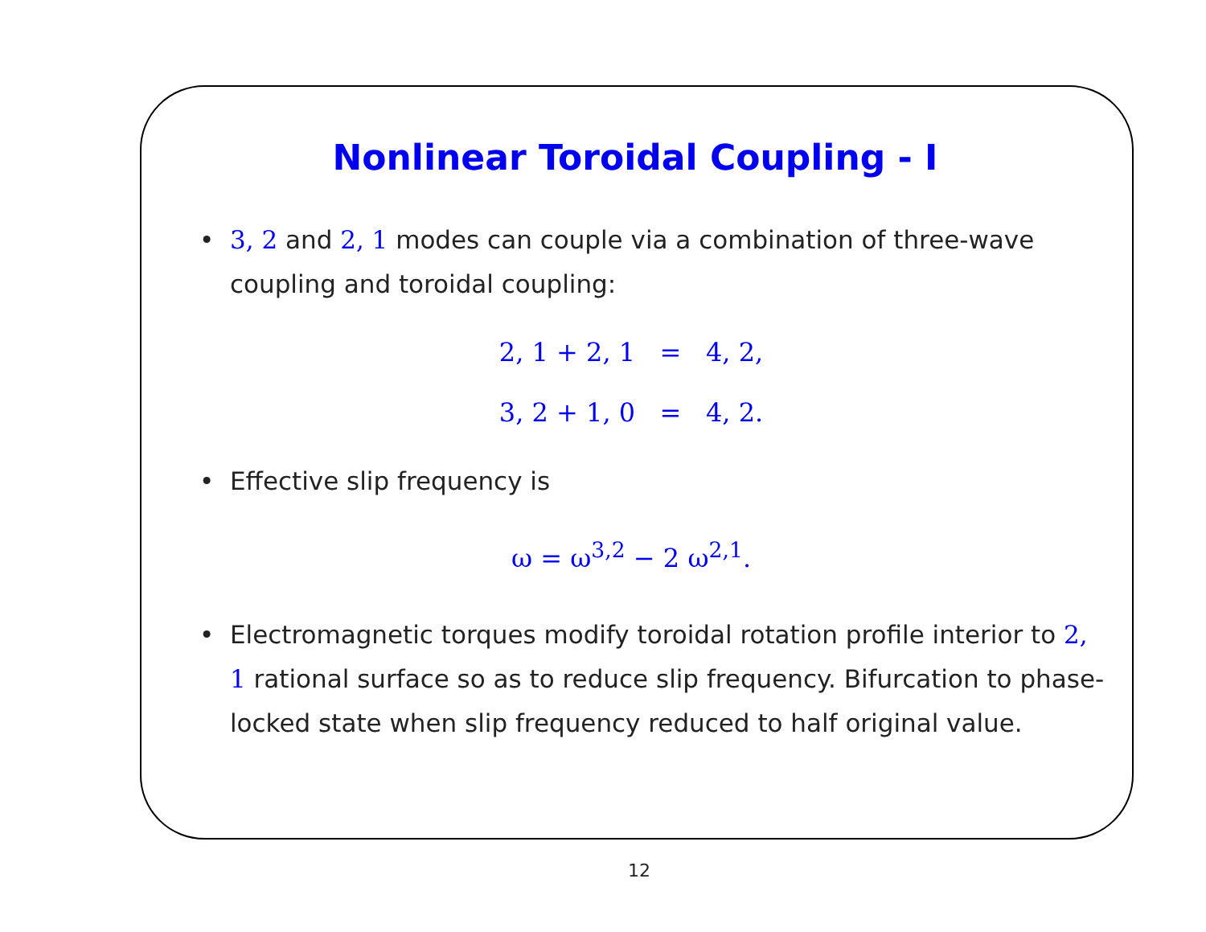Nonlinear Toroidal Coupling - I
• 3, 2 and 2, 1 modes can couple via a combination of three-wave coupling and toroidal coupling:
2, 1 + 2, 1 = 4, 2,
3, 2 + 1, 0 = 4, 2.
• Effective slip frequency is
ω = ω<sup>3,2</sup> − 2 ω<sup>2,1</sup>.
• Electromagnetic torques modify toroidal rotation profile interior to 2, 1 rational surface so as to reduce slip frequency. Bifurcation to phase-locked state when slip frequency reduced to half original value.
12